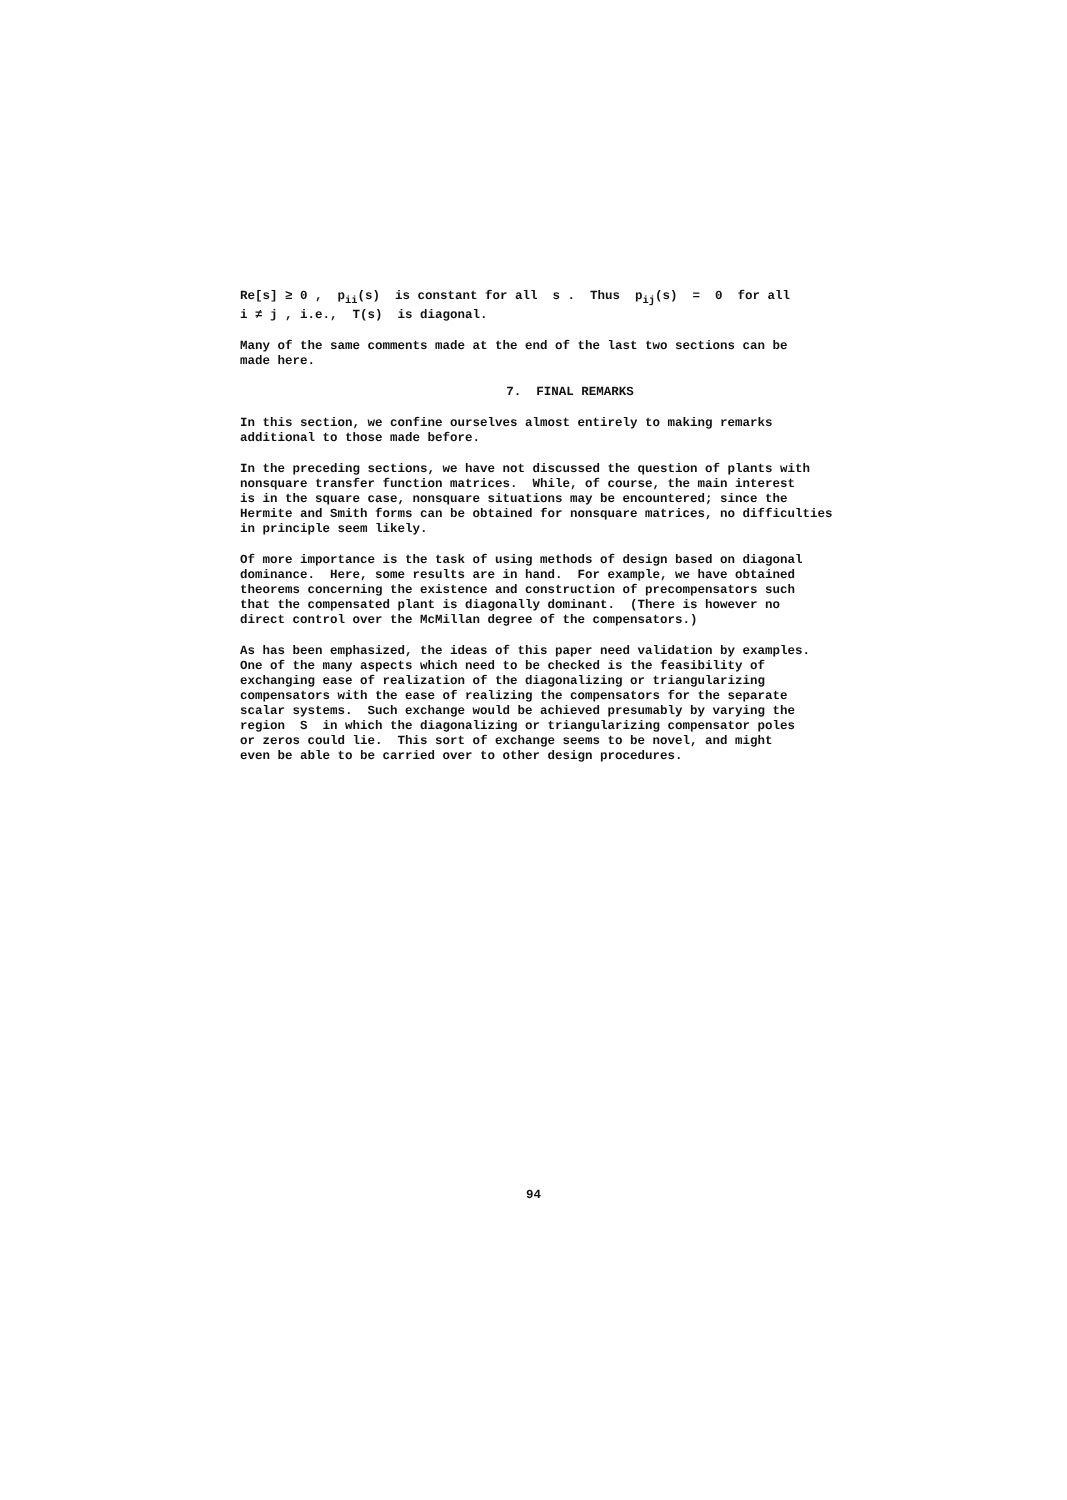Re[s] ≥ 0 , p<sub>ii</sub>(s) is constant for all s . Thus p<sub>ij</sub>(s) = 0 for all
i ≠ j , i.e., T(s) is diagonal.
Many of the same comments made at the end of the last two sections can be
made here.
7. FINAL REMARKS
In this section, we confine ourselves almost entirely to making remarks
additional to those made before.
In the preceding sections, we have not discussed the question of plants with
nonsquare transfer function matrices. While, of course, the main interest
is in the square case, nonsquare situations may be encountered; since the
Hermite and Smith forms can be obtained for nonsquare matrices, no difficulties
in principle seem likely.
Of more importance is the task of using methods of design based on diagonal
dominance. Here, some results are in hand. For example, we have obtained
theorems concerning the existence and construction of precompensators such
that the compensated plant is diagonally dominant. (There is however no
direct control over the McMillan degree of the compensators.)
As has been emphasized, the ideas of this paper need validation by examples.
One of the many aspects which need to be checked is the feasibility of
exchanging ease of realization of the diagonalizing or triangularizing
compensators with the ease of realizing the compensators for the separate
scalar systems. Such exchange would be achieved presumably by varying the
region S in which the diagonalizing or triangularizing compensator poles
or zeros could lie. This sort of exchange seems to be novel, and might
even be able to be carried over to other design procedures.
94